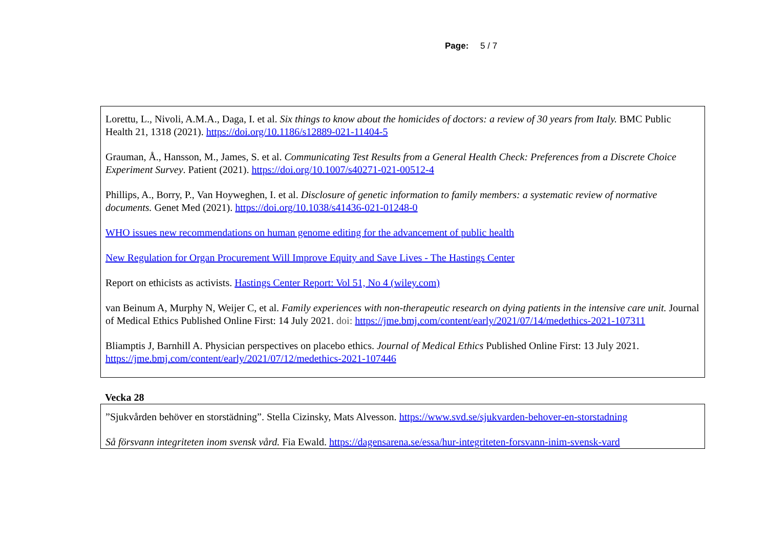Page: 5 / 7
| Lorettu, L., Nivoli, A.M.A., Daga, I. et al. Six things to know about the homicides of doctors: a review of 30 years from Italy. BMC Public Health 21, 1318 (2021). https://doi.org/10.1186/s12889-021-11404-5 Grauman, Å., Hansson, M., James, S. et al. Communicating Test Results from a General Health Check: Preferences from a Discrete Choice Experiment Survey . Patient (2021). https://doi.org/10.1007/s40271-021-00512-4 Phillips, A., Borry, P., Van Hoyweghen, I. et al. Disclosure of genetic information to family members: a systematic review of normative documents. Genet Med (2021). https://doi.org/10.1038/s41436-021-01248-0 WHO issues new recommendations on human genome editing for the advancement of public health New Regulation for Organ Procurement Will Improve Equity and Save Lives - The Hastings Center Report on ethicists as activists. Hastings Center Report: Vol 51, No 4 (wiley.com) van Beinum A, Murphy N, Weijer C, et al. Family experiences with non-therapeutic research on dying patients in the intensive care unit. Journal of Medical Ethics Published Online First: 14 July 2021. doi: https://jme.bmj.com/content/early/2021/07/14/medethics-2021-107311 Bliamptis J, Barnhill A. Physician perspectives on placebo ethics. Journal of Medical Ethics Published Online First: 13 July 2021. https://jme.bmj.com/content/early/2021/07/12/medethics-2021-107446 |
Vecka 28
| ”Sjukvården behöver en storstädning”. Stella Cizinsky, Mats Alvesson. https://www.svd.se/sjukvarden-behover-en-storstadning Så försvann integriteten inom svensk vård. Fia Ewald. https://dagensarena.se/essa/hur-integriteten-forsvann-inim-svensk-vard |